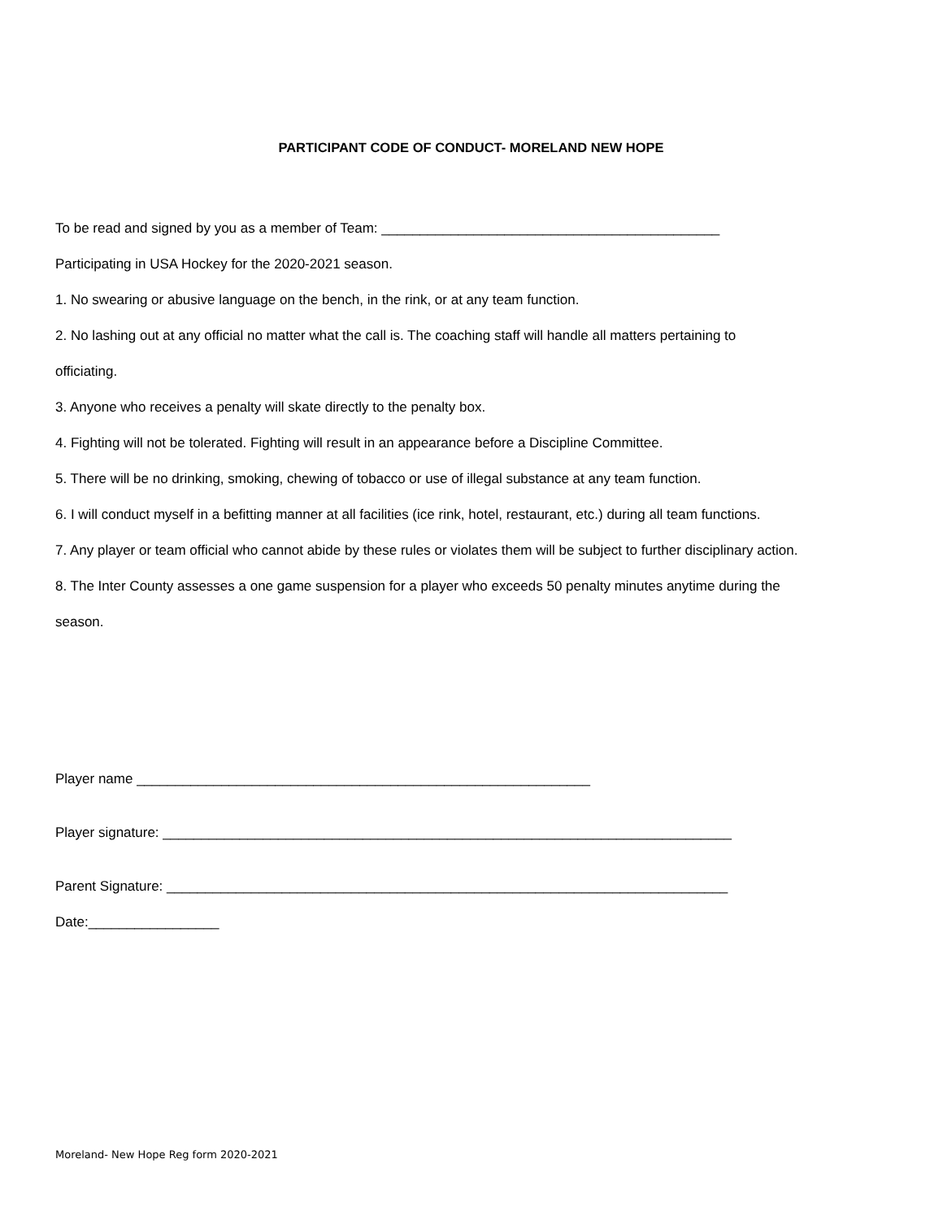PARTICIPANT CODE OF CONDUCT- MORELAND NEW HOPE
To be read and signed by you as a member of Team: ____________________________________________
Participating in USA Hockey for the 2020-2021 season.
1. No swearing or abusive language on the bench, in the rink, or at any team function.
2. No lashing out at any official no matter what the call is. The coaching staff will handle all matters pertaining to
officiating.
3. Anyone who receives a penalty will skate directly to the penalty box.
4. Fighting will not be tolerated. Fighting will result in an appearance before a Discipline Committee.
5. There will be no drinking, smoking, chewing of tobacco or use of illegal substance at any team function.
6. I will conduct myself in a befitting manner at all facilities (ice rink, hotel, restaurant, etc.) during all team functions.
7. Any player or team official who cannot abide by these rules or violates them will be subject to further disciplinary action.
8. The Inter County assesses a one game suspension for a player who exceeds 50 penalty minutes anytime during the
season.
Player name ___________________________________________________________
Player signature: __________________________________________________________________________
Parent Signature: _________________________________________________________________________
Date:_________________
Moreland- New Hope Reg form 2020-2021